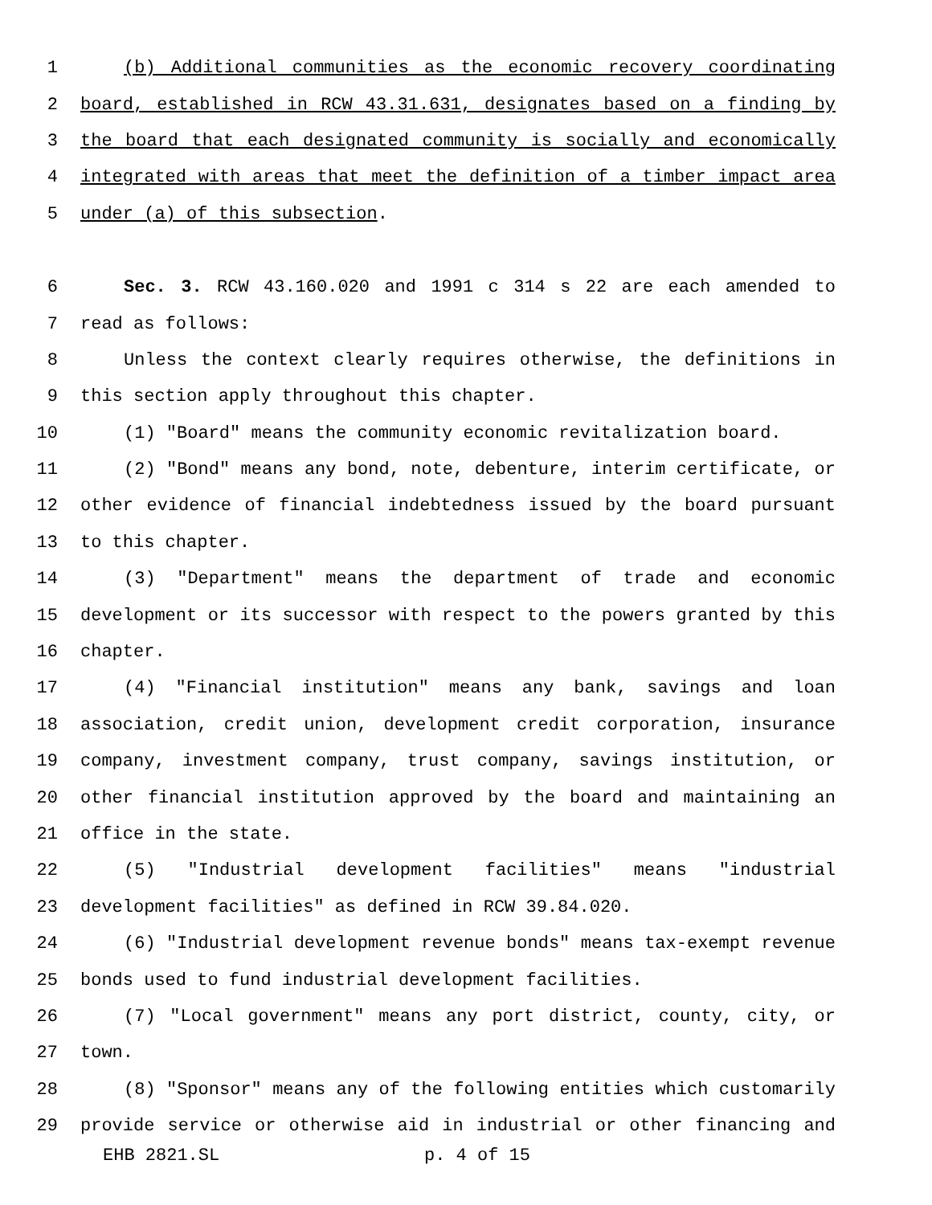1 (b) Additional communities as the economic recovery coordinating
2 board, established in RCW 43.31.631, designates based on a finding by
3 the board that each designated community is socially and economically
4 integrated with areas that meet the definition of a timber impact area
5 under (a) of this subsection.
6 Sec. 3. RCW 43.160.020 and 1991 c 314 s 22 are each amended to
7 read as follows:
8 Unless the context clearly requires otherwise, the definitions in
9 this section apply throughout this chapter.
10 (1) "Board" means the community economic revitalization board.
11 (2) "Bond" means any bond, note, debenture, interim certificate, or
12 other evidence of financial indebtedness issued by the board pursuant
13 to this chapter.
14 (3) "Department" means the department of trade and economic
15 development or its successor with respect to the powers granted by this
16 chapter.
17 (4) "Financial institution" means any bank, savings and loan
18 association, credit union, development credit corporation, insurance
19 company, investment company, trust company, savings institution, or
20 other financial institution approved by the board and maintaining an
21 office in the state.
22 (5) "Industrial development facilities" means "industrial
23 development facilities" as defined in RCW 39.84.020.
24 (6) "Industrial development revenue bonds" means tax-exempt revenue
25 bonds used to fund industrial development facilities.
26 (7) "Local government" means any port district, county, city, or
27 town.
28 (8) "Sponsor" means any of the following entities which customarily
29 provide service or otherwise aid in industrial or other financing and
EHB 2821.SL p. 4 of 15